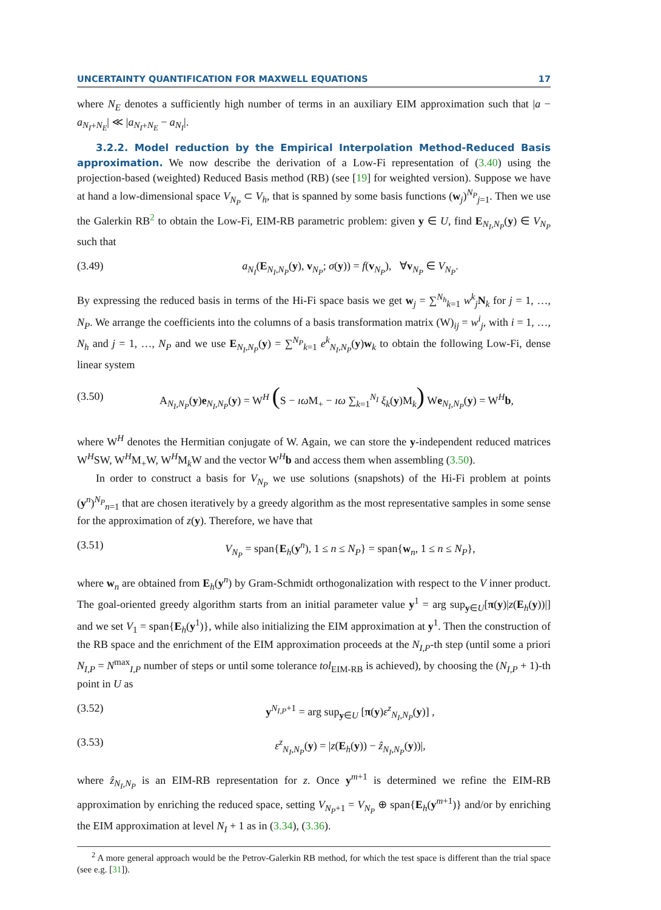UNCERTAINTY QUANTIFICATION FOR MAXWELL EQUATIONS 17
where N<sub>E</sub> denotes a sufficiently high number of terms in an auxiliary EIM approximation such that |a − a<sub>N<sub>I</sub>+N<sub>E</sub></sub>| ≪ |a<sub>N<sub>I</sub>+N<sub>E</sub></sub> − a<sub>N<sub>I</sub></sub>|.
3.2.2. Model reduction by the Empirical Interpolation Method-Reduced Basis approximation. We now describe the derivation of a Low-Fi representation of (3.40) using the projection-based (weighted) Reduced Basis method (RB) (see [19] for weighted version). Suppose we have at hand a low-dimensional space V<sub>N<sub>P</sub></sub> ⊂ V<sub>h</sub>, that is spanned by some basis functions (w<sub>j</sub>)<sup>N<sub>P</sub></sup><sub>j=1</sub>. Then we use the Galerkin RB<sup>2</sup> to obtain the Low-Fi, EIM-RB parametric problem: given y ∈ U, find E<sub>N<sub>I</sub>,N<sub>P</sub></sub>(y) ∈ V<sub>N<sub>P</sub></sub> such that
(3.49) a<sub>N<sub>I</sub></sub>(E<sub>N<sub>I</sub>,N<sub>P</sub></sub>(y), v<sub>N<sub>P</sub></sub>; σ(y)) = f(v<sub>N<sub>P</sub></sub>), ∀v<sub>N<sub>P</sub></sub> ∈ V<sub>N<sub>P</sub></sub>.
By expressing the reduced basis in terms of the Hi-Fi space basis we get w<sub>j</sub> = ∑<sup>N<sub>h</sub></sup><sub>k=1</sub> w<sup>k</sup><sub>j</sub>N<sub>k</sub> for j = 1, …, N<sub>P</sub>. We arrange the coefficients into the columns of a basis transformation matrix (W)<sub>ij</sub> = w<sup>i</sup><sub>j</sub>, with i = 1, …, N<sub>h</sub> and j = 1, …, N<sub>P</sub> and we use E<sub>N<sub>I</sub>,N<sub>P</sub></sub>(y) = ∑<sup>N<sub>P</sub></sup><sub>k=1</sub> e<sup>k</sup><sub>N<sub>I</sub>,N<sub>P</sub></sub>(y)w<sub>k</sub> to obtain the following Low-Fi, dense linear system
(3.50) A<sub>N<sub>I</sub>,N<sub>P</sub></sub>(y)e<sub>N<sub>I</sub>,N<sub>P</sub></sub>(y) = W<sup>H</sup> (S − ıω M<sub>+</sub> − ıω ∑<sub>k=1</sub><sup>N<sub>I</sub></sup> ξ<sub>k</sub>(y)M<sub>k</sub>) We<sub>N<sub>I</sub>,N<sub>P</sub></sub>(y) = W<sup>H</sup>b,
where W<sup>H</sup> denotes the Hermitian conjugate of W. Again, we can store the y-independent reduced matrices W<sup>H</sup>SW, W<sup>H</sup>M<sub>+</sub>W, W<sup>H</sup>M<sub>k</sub>W and the vector W<sup>H</sup>b and access them when assembling (3.50).
In order to construct a basis for V<sub>N<sub>P</sub></sub> we use solutions (snapshots) of the Hi-Fi problem at points (y<sup>n</sup>)<sup>N<sub>P</sub></sup><sub>n=1</sub> that are chosen iteratively by a greedy algorithm as the most representative samples in some sense for the approximation of z(y). Therefore, we have that
(3.51) V<sub>N<sub>P</sub></sub> = span{E<sub>h</sub>(y<sup>n</sup>), 1 ≤ n ≤ N<sub>P</sub>} = span{w<sub>n</sub>, 1 ≤ n ≤ N<sub>P</sub>},
where w<sub>n</sub> are obtained from E<sub>h</sub>(y<sup>n</sup>) by Gram-Schmidt orthogonalization with respect to the V inner product. The goal-oriented greedy algorithm starts from an initial parameter value y<sup>1</sup> = arg sup<sub>y∈U</sub>[π(y)|z(E<sub>h</sub>(y))|] and we set V<sub>1</sub> = span{E<sub>h</sub>(y<sup>1</sup>)}, while also initializing the EIM approximation at y<sup>1</sup>. Then the construction of the RB space and the enrichment of the EIM approximation proceeds at the N<sub>I,P</sub>-th step (until some a priori N<sub>I,P</sub> = N<sup>max</sup><sub>I,P</sub> number of steps or until some tolerance tol<sub>EIM-RB</sub> is achieved), by choosing the (N<sub>I,P</sub> + 1)-th point in U as
(3.52) y<sup>N<sub>I,P</sub>+1</sup> = arg sup<sub>y∈U</sub> [π(y)ε<sup>z</sup><sub>N<sub>I</sub>,N<sub>P</sub></sub>(y)] ,
(3.53) ε<sup>z</sup><sub>N<sub>I</sub>,N<sub>P</sub></sub>(y) = |z(E<sub>h</sub>(y)) − ẑ<sub>N<sub>I</sub>,N<sub>P</sub></sub>(y))|,
where ẑ<sub>N<sub>I</sub>,N<sub>P</sub></sub> is an EIM-RB representation for z. Once y<sup>m+1</sup> is determined we refine the EIM-RB approximation by enriching the reduced space, setting V<sub>N<sub>P</sub>+1</sub> = V<sub>N<sub>P</sub></sub> ⊕ span{E<sub>h</sub>(y<sup>m+1</sup>)} and/or by enriching the EIM approximation at level N<sub>I</sub> + 1 as in (3.34), (3.36).
<sup>2</sup> A more general approach would be the Petrov-Galerkin RB method, for which the test space is different than the trial space (see e.g. [31]).